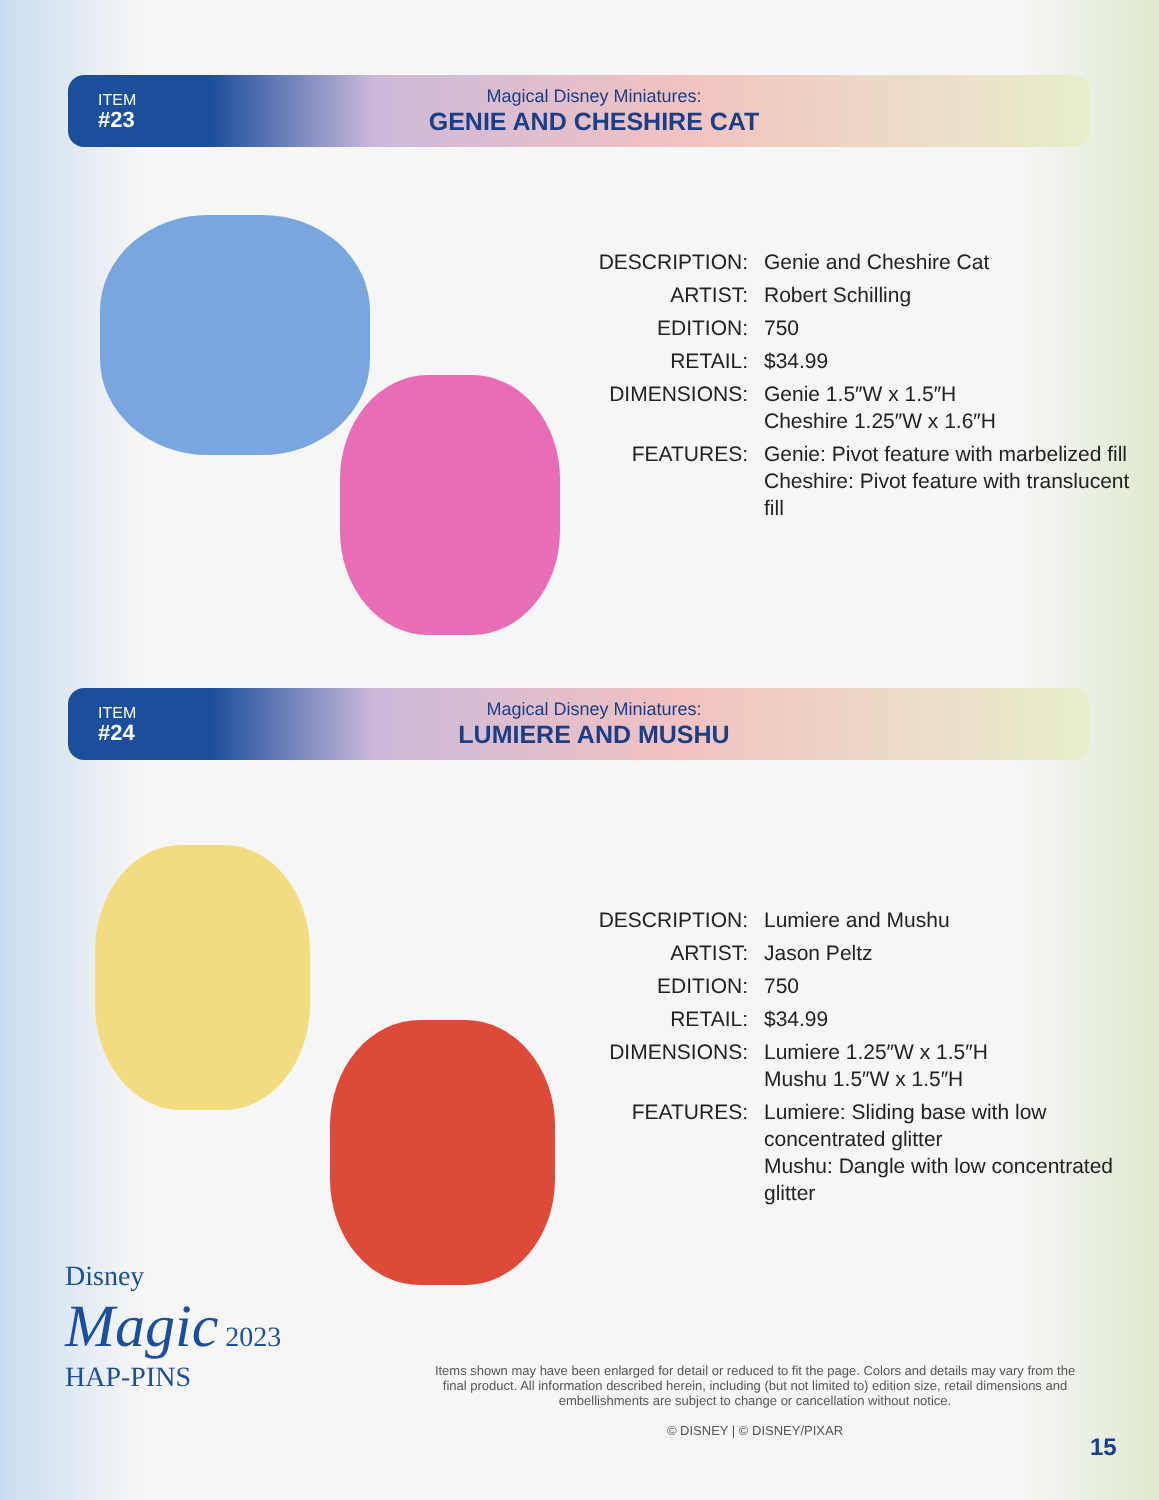ITEM
#23
Magical Disney Miniatures:
GENIE AND CHESHIRE CAT
| DESCRIPTION: | Genie and Cheshire Cat |
| ARTIST: | Robert Schilling |
| EDITION: | 750 |
| RETAIL: | $34.99 |
| DIMENSIONS: | Genie 1.5″W x 1.5″H Cheshire 1.25″W x 1.6″H |
| FEATURES: | Genie: Pivot feature with marbelized fill Cheshire: Pivot feature with translucent fill |
ITEM
#24
Magical Disney Miniatures:
LUMIERE AND MUSHU
| DESCRIPTION: | Lumiere and Mushu |
| ARTIST: | Jason Peltz |
| EDITION: | 750 |
| RETAIL: | $34.99 |
| DIMENSIONS: | Lumiere 1.25″W x 1.5″H Mushu 1.5″W x 1.5″H |
| FEATURES: | Lumiere: Sliding base with low concentrated glitter Mushu: Dangle with low concentrated glitter |
Disney
Magic 2023
HAP-PINS
Items shown may have been enlarged for detail or reduced to fit the page. Colors and details may vary from the final product. All information described herein, including (but not limited to) edition size, retail dimensions and embellishments are subject to change or cancellation without notice.
© DISNEY | © DISNEY/PIXAR
15